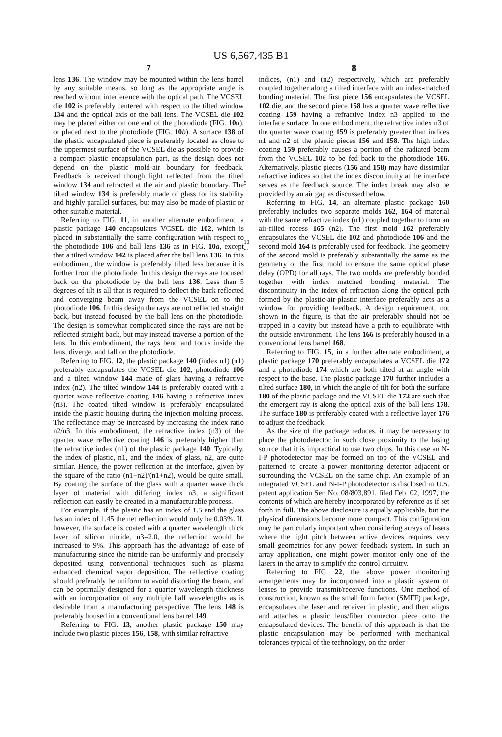US 6,567,435 B1
7
lens 136. The window may be mounted within the lens barrel by any suitable means, so long as the appropriate angle is reached without interference with the optical path. The VCSEL die 102 is preferably centered with respect to the tilted window 134 and the optical axis of the ball lens. The VCSEL die 102 may be placed either on one end of the photodiode (FIG. 10 a), or placed next to the photodiode (FIG. 10 b). A surface 138 of the plastic encapsulated piece is preferably located as close to the uppermost surface of the VCSEL die as possible to provide a compact plastic encapsulation part, as the design does not depend on the plastic mold-air boundary for feedback. Feedback is received though light reflected from the tilted window 134 and refracted at the air and plastic boundary. The tilted window 134 is preferably made of glass for its stability and highly parallel surfaces, but may also be made of plastic or other suitable material.
Referring to FIG. 11, in another alternate embodiment, a plastic package 140 encapsulates VCSEL die 102, which is placed in substantially the same configuration with respect to the photodiode 106 and ball lens 136 as in FIG. 10 a, except that a tilted window 142 is placed after the ball lens 136. In this embodiment, the window is preferably tilted less because it is further from the photodiode. In this design the rays are focused back on the photodiode by the ball lens 136. Less than 5 degrees of tilt is all that is required to deflect the back reflected and converging beam away from the VCSEL on to the photodiode 106. In this design the rays are not reflected straight back, but instead focused by the ball lens on the photodiode. The design is somewhat complicated since the rays are not be reflected straight back, but may instead traverse a portion of the lens. In this embodiment, the rays bend and focus inside the lens, diverge, and fall on the photodiode.
Referring to FIG. 12, the plastic package 140 (index n1) (n1) preferably encapsulates the VCSEL die 102, photodiode 106 and a tilted window 144 made of glass having a refractive index (n2). The tilted window 144 is preferably coated with a quarter wave reflective coating 146 having a refractive index (n3). The coated tilted window is preferably encapsulated inside the plastic housing during the injection molding process. The reflectance may be increased by increasing the index ratio n2/n3. In this embodiment, the refractive index (n3) of the quarter wave reflective coating 146 is preferably higher than the refractive index (n1) of the plastic package 140. Typically, the index of plastic, n1, and the index of glass, n2, are quite similar. Hence, the power reflection at the interface, given by the square of the ratio (n1−n2)/(n1+n2), would be quite small. By coating the surface of the glass with a quarter wave thick layer of material with differing index n3, a significant reflection can easily be created in a manufacturable process.
For example, if the plastic has an index of 1.5 and the glass has an index of 1.45 the net reflection would only be 0.03%. If, however, the surface is coated with a quarter wavelength thick layer of silicon nitride, n3=2.0, the reflection would be increased to 9%. This approach has the advantage of ease of manufacturing since the nitride can be uniformly and precisely deposited using conventional techniques such as plasma enhanced chemical vapor deposition. The reflective coating should preferably be uniform to avoid distorting the beam, and can be optimally designed for a quarter wavelength thickness with an incorporation of any multiple half wavelengths as is desirable from a manufacturing perspective. The lens 148 is preferably housed in a conventional lens barrel 149.
Referring to FIG. 13, another plastic package 150 may include two plastic pieces 156, 158, with similar refractive
5
10
...
8
indices, (n1) and (n2) respectively, which are preferably coupled together along a tilted interface with an index-matched bonding material. The first piece 156 encapsulates the VCSEL 102 die, and the second piece 158 has a quarter wave reflective coating 159 having a refractive index n3 applied to the interface surface. In one embodiment, the refractive index n3 of the quarter wave coating 159 is preferably greater than indices n1 and n2 of the plastic pieces 156 and 158. The high index coating 159 preferably causes a portion of the radiated beam from the VCSEL 102 to be fed back to the photodiode 106. Alternatively, plastic pieces (156 and 158) may have dissimilar refractive indices so that the index discontinuity at the interface serves as the feedback source. The index break may also be provided by an air gap as discussed below.
Referring to FIG. 14, an alternate plastic package 160 preferably includes two separate molds 162, 164 of material with the same refractive index (n1) coupled together to form an air-filled recess 165 (n2). The first mold 162 preferably encapsulates the VCSEL die 102 and photodiode 106 and the second mold 164 is preferably used for feedback. The geometry of the second mold is preferably substantially the same as the geometry of the first mold to ensure the same optical phase delay (OPD) for all rays. The two molds are preferably bonded together with index matched bonding material. The discontinuity in the index of refraction along the optical path formed by the plastic-air-plastic interface preferably acts as a window for providing feedback. A design requirement, not shown in the figure, is that the air preferably should not be trapped in a cavity but instead have a path to equilibrate with the outside environment. The lens 166 is preferably housed in a conventional lens barrel 168.
Referring to FIG. 15, in a further alternate embodiment, a plastic package 170 preferably encapsulates a VCSEL die 172 and a photodiode 174 which are both tilted at an angle with respect to the base. The plastic package 170 further includes a tilted surface 180, in which the angle of tilt for both the surface 180 of the plastic package and the VCSEL die 172 are such that the emergent ray is along the optical axis of the ball lens 178. The surface 180 is preferably coated with a reflective layer 176 to adjust the feedback.
As the size of the package reduces, it may be necessary to place the photodetector in such close proximity to the lasing source that it is impractical to use two chips. In this case an N-I-P photodetector may be formed on top of the VCSEL and patterned to create a power monitoring detector adjacent or surrounding the VCSEL on the same chip. An example of an integrated VCSEL and N-I-P photodetector is disclosed in U.S. patent application Ser. No. 08/803,891, filed Feb. 02, 1997, the contents of which are hereby incorporated by reference as if set forth in full. The above disclosure is equally applicable, but the physical dimensions become more compact. This configuration may be particularly important when considering arrays of lasers where the tight pitch between active devices requires very small geometries for any power feedback system. In such an array application, one might power monitor only one of the lasers in the array to simplify the control circuitry.
Referring to FIG. 22, the above power monitoring arrangements may be incorporated into a plastic system of lenses to provide transmit/receive functions. One method of construction, known as the small form factor (SMFF) package, encapsulates the laser and receiver in plastic, and then aligns and attaches a plastic lens/fiber connector piece onto the encapsulated devices. The benefit of this approach is that the plastic encapsulation may be performed with mechanical tolerances typical of the technology, on the order